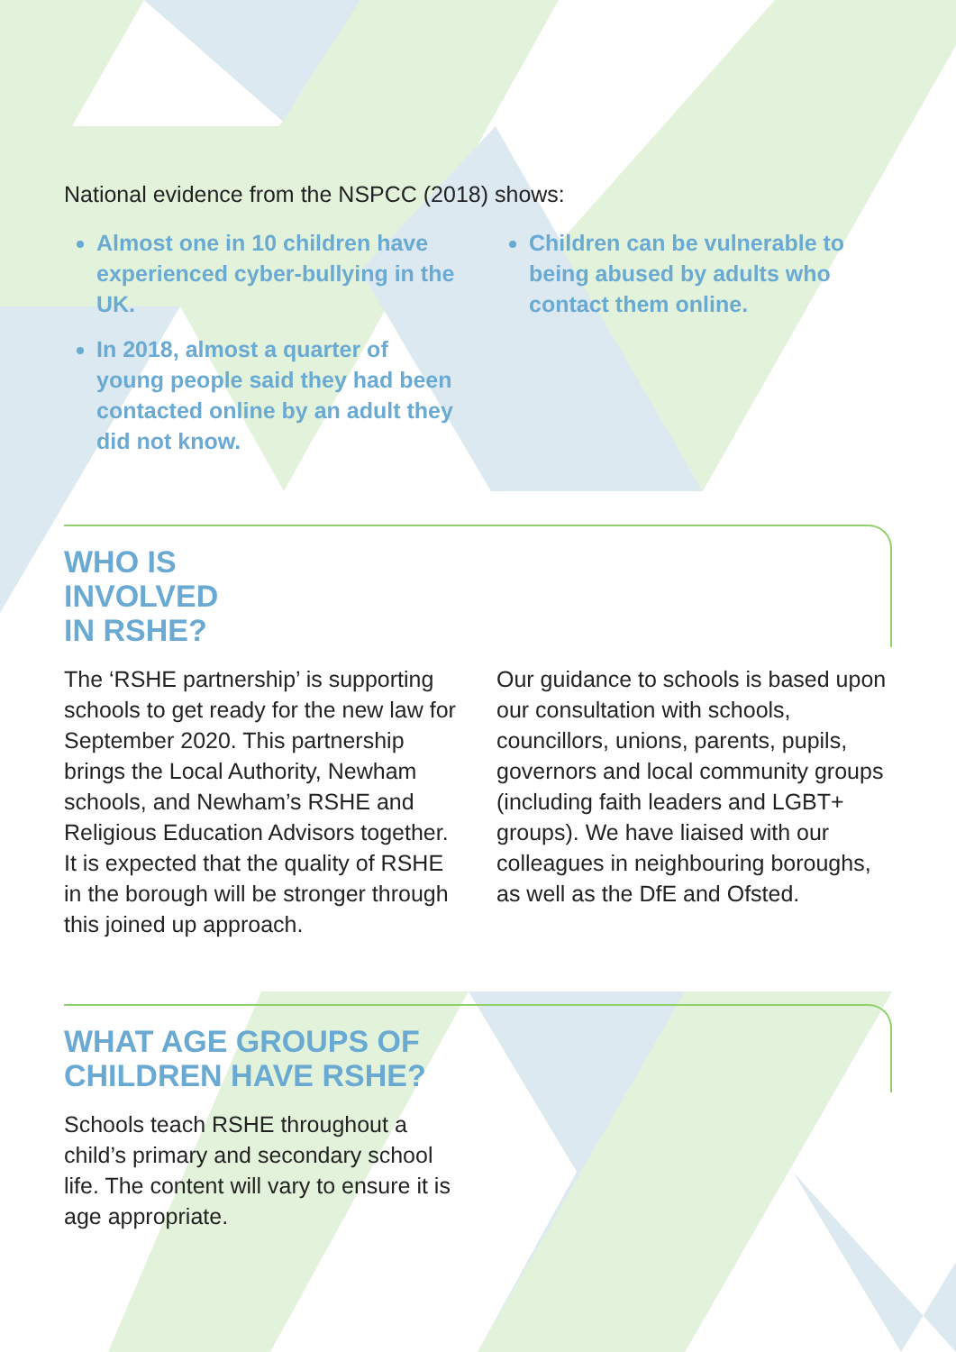National evidence from the NSPCC (2018) shows:
Almost one in 10 children have experienced cyber-bullying in the UK.
In 2018, almost a quarter of young people said they had been contacted online by an adult they did not know.
Children can be vulnerable to being abused by adults who contact them online.
WHO IS
INVOLVED
IN RSHE?
The ‘RSHE partnership’ is supporting schools to get ready for the new law for September 2020. This partnership brings the Local Authority, Newham schools, and Newham’s RSHE and Religious Education Advisors together. It is expected that the quality of RSHE in the borough will be stronger through this joined up approach.
Our guidance to schools is based upon our consultation with schools, councillors, unions, parents, pupils, governors and local community groups (including faith leaders and LGBT+ groups). We have liaised with our colleagues in neighbouring boroughs, as well as the DfE and Ofsted.
WHAT AGE GROUPS OF
CHILDREN HAVE RSHE?
Schools teach RSHE throughout a child’s primary and secondary school life. The content will vary to ensure it is age appropriate.